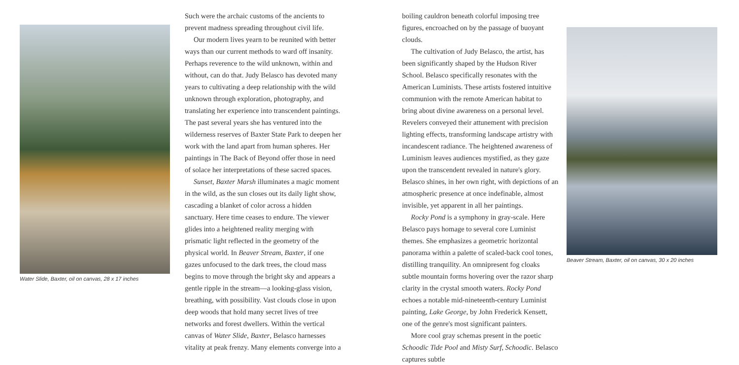Water Slide, Baxter, oil on canvas, 28 x 17 inches
Such were the archaic customs of the ancients to prevent madness spreading throughout civil life.
Our modern lives yearn to be reunited with better ways than our current methods to ward off insanity. Perhaps reverence to the wild unknown, within and without, can do that. Judy Belasco has devoted many years to cultivating a deep relationship with the wild unknown through exploration, photography, and translating her experience into transcendent paintings. The past several years she has ventured into the wilderness reserves of Baxter State Park to deepen her work with the land apart from human spheres. Her paintings in The Back of Beyond offer those in need of solace her interpretations of these sacred spaces.
Sunset, Baxter Marsh illuminates a magic moment in the wild, as the sun closes out its daily light show, cascading a blanket of color across a hidden sanctuary. Here time ceases to endure. The viewer glides into a heightened reality merging with prismatic light reflected in the geometry of the physical world. In Beaver Stream, Baxter, if one gazes unfocused to the dark trees, the cloud mass begins to move through the bright sky and appears a gentle ripple in the stream—a looking-glass vision, breathing, with possibility. Vast clouds close in upon deep woods that hold many secret lives of tree networks and forest dwellers. Within the vertical canvas of Water Slide, Baxter, Belasco harnesses vitality at peak frenzy. Many elements converge into a
boiling cauldron beneath colorful imposing tree figures, encroached on by the passage of buoyant clouds.
The cultivation of Judy Belasco, the artist, has been significantly shaped by the Hudson River School. Belasco specifically resonates with the American Luminists. These artists fostered intuitive communion with the remote American habitat to bring about divine awareness on a personal level. Revelers conveyed their attunement with precision lighting effects, transforming landscape artistry with incandescent radiance. The heightened awareness of Luminism leaves audiences mystified, as they gaze upon the transcendent revealed in nature's glory. Belasco shines, in her own right, with depictions of an atmospheric presence at once indefinable, almost invisible, yet apparent in all her paintings.
Rocky Pond is a symphony in gray-scale. Here Belasco pays homage to several core Luminist themes. She emphasizes a geometric horizontal panorama within a palette of scaled-back cool tones, distilling tranquility. An omnipresent fog cloaks subtle mountain forms hovering over the razor sharp clarity in the crystal smooth waters. Rocky Pond echoes a notable mid-nineteenth-century Luminist painting, Lake George, by John Frederick Kensett, one of the genre's most significant painters.
More cool gray schemas present in the poetic Schoodic Tide Pool and Misty Surf, Schoodic. Belasco captures subtle
Beaver Stream, Baxter, oil on canvas, 30 x 20 inches